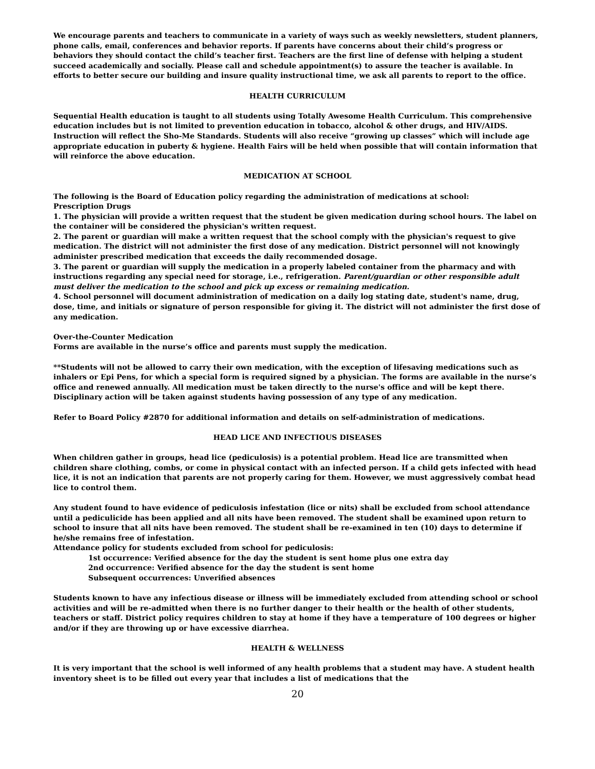We encourage parents and teachers to communicate in a variety of ways such as weekly newsletters, student planners, phone calls, email, conferences and behavior reports. If parents have concerns about their child’s progress or behaviors they should contact the child’s teacher first. Teachers are the first line of defense with helping a student succeed academically and socially. Please call and schedule appointment(s) to assure the teacher is available. In efforts to better secure our building and insure quality instructional time, we ask all parents to report to the office.
HEALTH CURRICULUM
Sequential Health education is taught to all students using Totally Awesome Health Curriculum. This comprehensive education includes but is not limited to prevention education in tobacco, alcohol & other drugs, and HIV/AIDS. Instruction will reflect the Sho-Me Standards. Students will also receive “growing up classes” which will include age appropriate education in puberty & hygiene. Health Fairs will be held when possible that will contain information that will reinforce the above education.
MEDICATION AT SCHOOL
The following is the Board of Education policy regarding the administration of medications at school:
Prescription Drugs
1. The physician will provide a written request that the student be given medication during school hours. The label on the container will be considered the physician's written request.
2. The parent or guardian will make a written request that the school comply with the physician's request to give medication. The district will not administer the first dose of any medication. District personnel will not knowingly administer prescribed medication that exceeds the daily recommended dosage.
3. The parent or guardian will supply the medication in a properly labeled container from the pharmacy and with instructions regarding any special need for storage, i.e., refrigeration. Parent/guardian or other responsible adult must deliver the medication to the school and pick up excess or remaining medication.
4. School personnel will document administration of medication on a daily log stating date, student's name, drug, dose, time, and initials or signature of person responsible for giving it. The district will not administer the first dose of any medication.
Over-the-Counter Medication
Forms are available in the nurse’s office and parents must supply the medication.
**Students will not be allowed to carry their own medication, with the exception of lifesaving medications such as inhalers or Epi Pens, for which a special form is required signed by a physician. The forms are available in the nurse’s office and renewed annually. All medication must be taken directly to the nurse's office and will be kept there. Disciplinary action will be taken against students having possession of any type of any medication.
Refer to Board Policy #2870 for additional information and details on self-administration of medications.
HEAD LICE AND INFECTIOUS DISEASES
When children gather in groups, head lice (pediculosis) is a potential problem. Head lice are transmitted when children share clothing, combs, or come in physical contact with an infected person. If a child gets infected with head lice, it is not an indication that parents are not properly caring for them. However, we must aggressively combat head lice to control them.
Any student found to have evidence of pediculosis infestation (lice or nits) shall be excluded from school attendance until a pediculicide has been applied and all nits have been removed. The student shall be examined upon return to school to insure that all nits have been removed. The student shall be re-examined in ten (10) days to determine if he/she remains free of infestation.
Attendance policy for students excluded from school for pediculosis:
1st occurrence: Verified absence for the day the student is sent home plus one extra day
2nd occurrence: Verified absence for the day the student is sent home
Subsequent occurrences: Unverified absences
Students known to have any infectious disease or illness will be immediately excluded from attending school or school activities and will be re-admitted when there is no further danger to their health or the health of other students, teachers or staff. District policy requires children to stay at home if they have a temperature of 100 degrees or higher and/or if they are throwing up or have excessive diarrhea.
HEALTH & WELLNESS
It is very important that the school is well informed of any health problems that a student may have. A student health inventory sheet is to be filled out every year that includes a list of medications that the
20